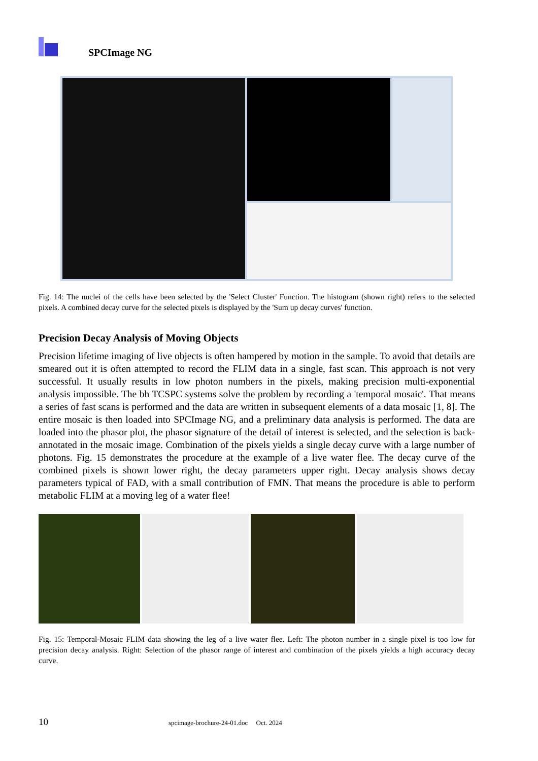SPCImage NG
Fig. 14: The nuclei of the cells have been selected by the 'Select Cluster' Function. The histogram (shown right) refers to the selected pixels. A combined decay curve for the selected pixels is displayed by the 'Sum up decay curves' function.
Precision Decay Analysis of Moving Objects
Precision lifetime imaging of live objects is often hampered by motion in the sample. To avoid that details are smeared out it is often attempted to record the FLIM data in a single, fast scan. This approach is not very successful. It usually results in low photon numbers in the pixels, making precision multi-exponential analysis impossible. The bh TCSPC systems solve the problem by recording a 'temporal mosaic'. That means a series of fast scans is performed and the data are written in subsequent elements of a data mosaic [1, 8]. The entire mosaic is then loaded into SPCImage NG, and a preliminary data analysis is performed. The data are loaded into the phasor plot, the phasor signature of the detail of interest is selected, and the selection is back-annotated in the mosaic image. Combination of the pixels yields a single decay curve with a large number of photons. Fig. 15 demonstrates the procedure at the example of a live water flee. The decay curve of the combined pixels is shown lower right, the decay parameters upper right. Decay analysis shows decay parameters typical of FAD, with a small contribution of FMN. That means the procedure is able to perform metabolic FLIM at a moving leg of a water flee!
Fig. 15: Temporal-Mosaic FLIM data showing the leg of a live water flee. Left: The photon number in a single pixel is too low for precision decay analysis. Right: Selection of the phasor range of interest and combination of the pixels yields a high accuracy decay curve.
10
spcimage-brochure-24-01.doc Oct. 2024